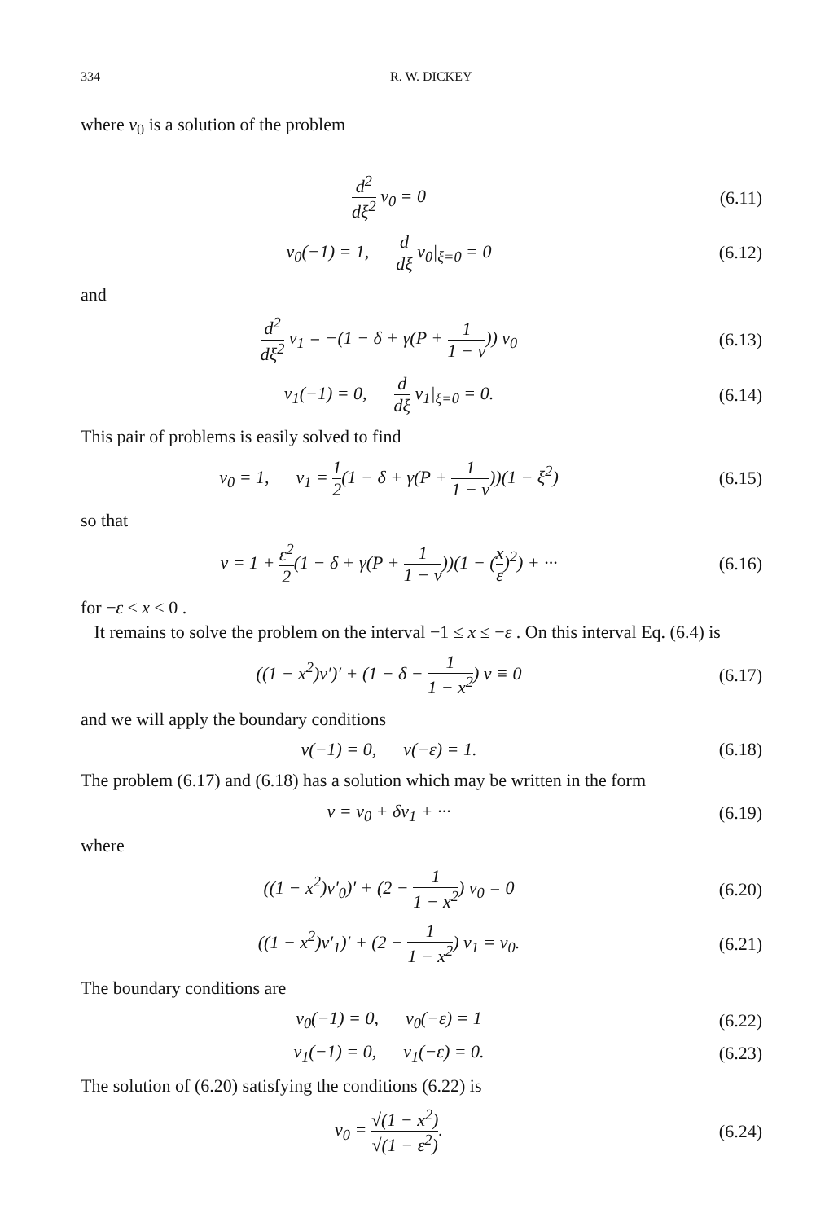334 R. W. DICKEY
where v<sub>0</sub> is a solution of the problem
d<sup>2</sup> dξ<sup>2</sup> v<sub>0</sub> = 0 (6.11)
v<sub>0</sub>(−1) = 1, d dξ v<sub>0</sub>|<sub>ξ=0</sub> = 0
(6.12)
and
d<sup>2</sup> dξ<sup>2</sup> v<sub>1</sub> = −(1 − δ + γ(P + 1 1 − ν)) v<sub>0</sub>
(6.13)
v<sub>1</sub>(−1) = 0, d dξ v<sub>1</sub>|<sub>ξ=0</sub> = 0.
(6.14)
This pair of problems is easily solved to find
v<sub>0</sub> = 1, v<sub>1</sub> = 1 2(1 − δ + γ(P + 1 1 − ν))(1 − ξ<sup>2</sup>)
(6.15)
so that
v = 1 + ε<sup>2</sup> 2(1 − δ + γ(P + 1 1 − ν))(1 − (x ε)<sup>2</sup>) + ···
(6.16)
for −ε ≤ x ≤ 0 .
It remains to solve the problem on the interval −1 ≤ x ≤ −ε . On this interval Eq. (6.4) is
((1 − x<sup>2</sup>)v′)′ + (1 − δ − 1 1 − x<sup>2</sup>) v ≡ 0
(6.17)
and we will apply the boundary conditions
v(−1) = 0, v(−ε) = 1. (6.18)
The problem (6.17) and (6.18) has a solution which may be written in the form
v = v<sub>0</sub> + δv<sub>1</sub> + ··· (6.19)
where
((1 − x<sup>2</sup>)v′<sub>0</sub>)′ + (2 − 1 1 − x<sup>2</sup>) v<sub>0</sub> = 0
(6.20)
((1 − x<sup>2</sup>)v′<sub>1</sub>)′ + (2 − 1 1 − x<sup>2</sup>) v<sub>1</sub> = v<sub>0</sub>.
(6.21)
The boundary conditions are
v<sub>0</sub>(−1) = 0, v<sub>0</sub>(−ε) = 1 (6.22)
v<sub>1</sub>(−1) = 0, v<sub>1</sub>(−ε) = 0. (6.23)
The solution of (6.20) satisfying the conditions (6.22) is
v<sub>0</sub> = √(1 − x<sup>2</sup>) √(1 − ε<sup>2</sup>). (6.24)